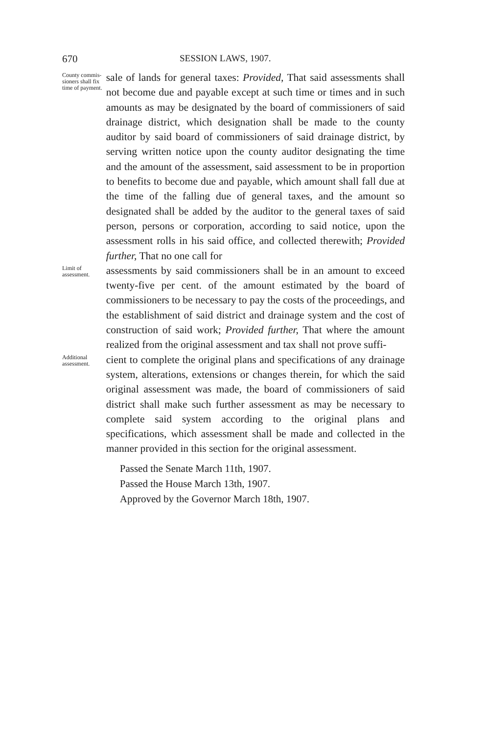670 SESSION LAWS, 1907.
County commis-sioners shall fix time of payment.
sale of lands for general taxes: Provided, That said assessments shall not become due and payable except at such time or times and in such amounts as may be designated by the board of commissioners of said drainage district, which designation shall be made to the county auditor by said board of commissioners of said drainage district, by serving written notice upon the county auditor designating the time and the amount of the assessment, said assessment to be in proportion to benefits to become due and payable, which amount shall fall due at the time of the falling due of general taxes, and the amount so designated shall be added by the auditor to the general taxes of said person, persons or corporation, according to said notice, upon the assessment rolls in his said office, and collected therewith; Provided further, That no one call for
Limit of assessment.
assessments by said commissioners shall be in an amount to exceed twenty-five per cent. of the amount estimated by the board of commissioners to be necessary to pay the costs of the proceedings, and the establishment of said district and drainage system and the cost of construction of said work; Provided further, That where the amount realized from the original assessment and tax shall not prove suffi-
Additional assessment.
cient to complete the original plans and specifications of any drainage system, alterations, extensions or changes therein, for which the said original assessment was made, the board of commissioners of said district shall make such further assessment as may be necessary to complete said system according to the original plans and specifications, which assessment shall be made and collected in the manner provided in this section for the original assessment.
Passed the Senate March 11th, 1907.
Passed the House March 13th, 1907.
Approved by the Governor March 18th, 1907.